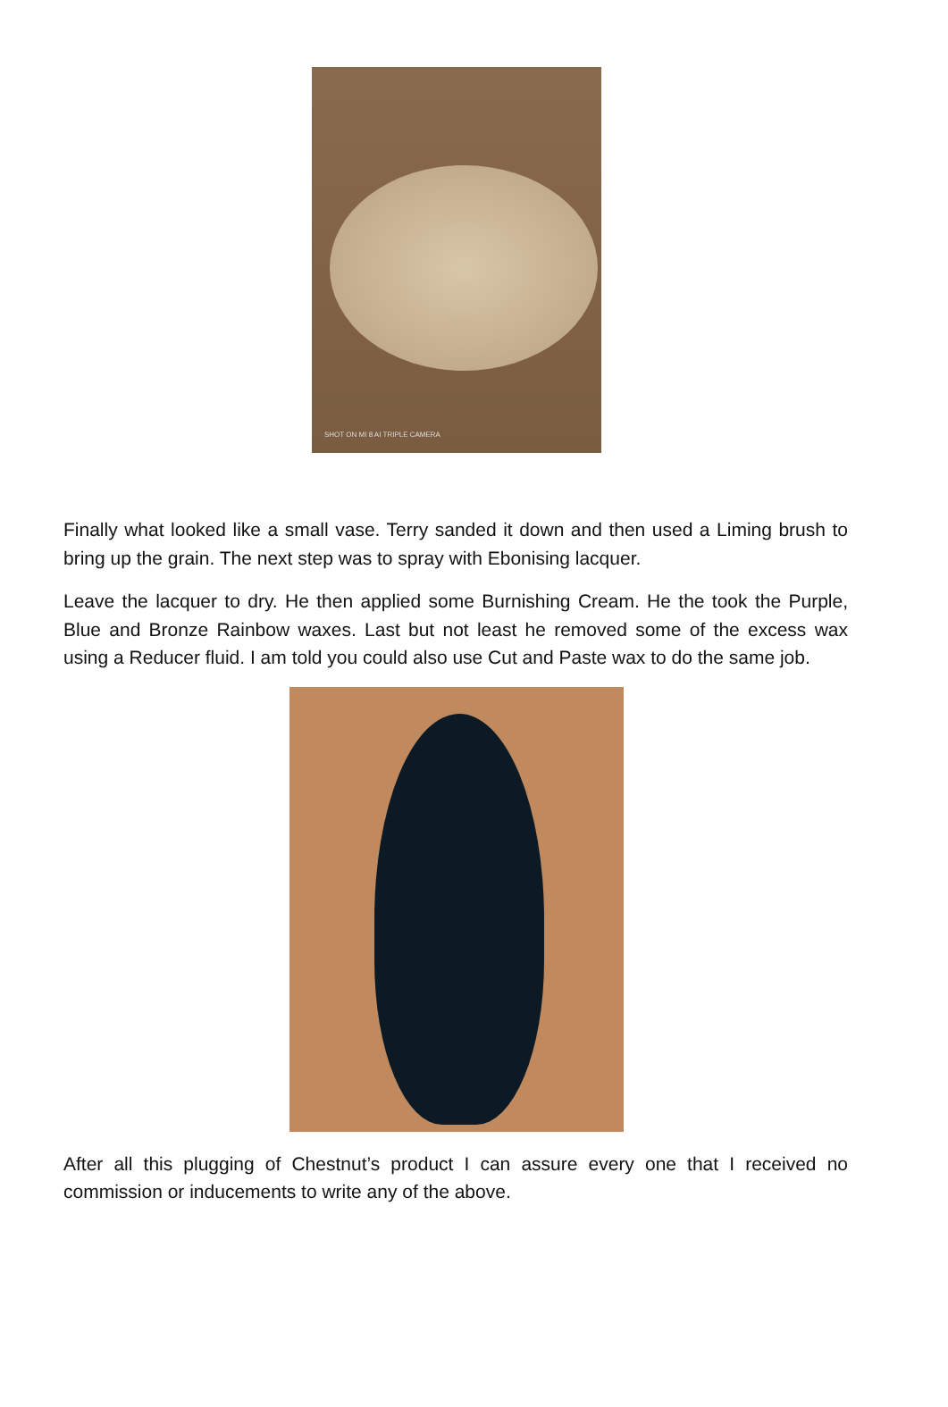SHOT ON MI 8 AI TRIPLE CAMERA
Finally what looked like a small vase. Terry sanded it down and then used a Liming brush to bring up the grain. The next step was to spray with Ebonising lacquer.
Leave the lacquer to dry. He then applied some Burnishing Cream. He the took the Purple, Blue and Bronze Rainbow waxes. Last but not least he removed some of the excess wax using a Reducer fluid. I am told you could also use Cut and Paste wax to do the same job.
After all this plugging of Chestnut’s product I can assure every one that I received no commission or inducements to write any of the above.